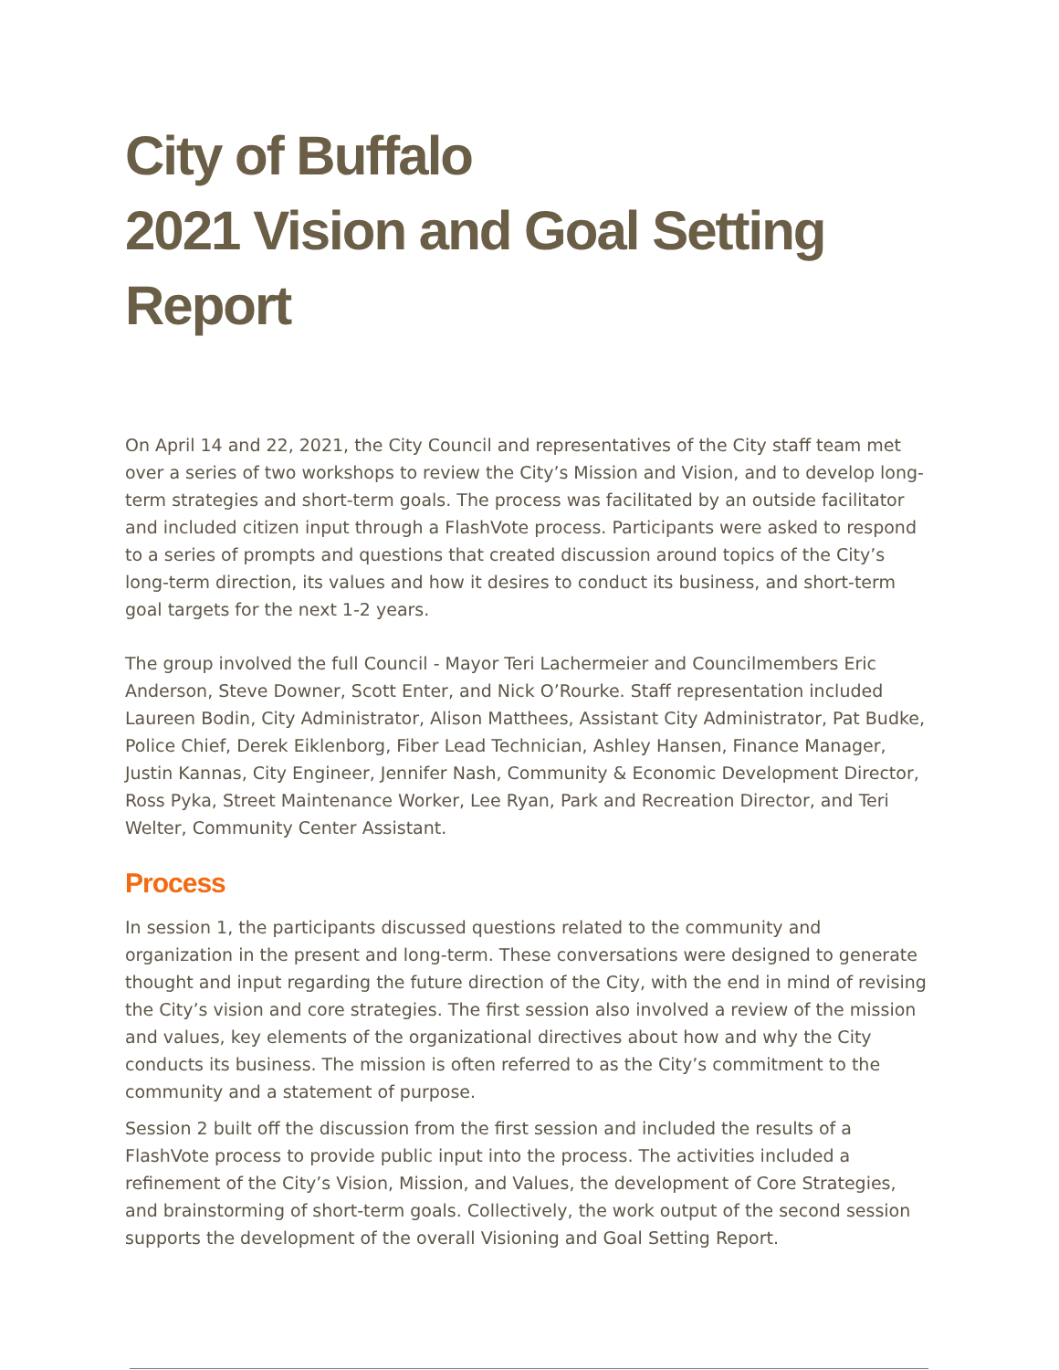City of Buffalo
2021 Vision and Goal Setting Report
On April 14 and 22, 2021, the City Council and representatives of the City staff team met over a series of two workshops to review the City’s Mission and Vision, and to develop long-term strategies and short-term goals. The process was facilitated by an outside facilitator and included citizen input through a FlashVote process. Participants were asked to respond to a series of prompts and questions that created discussion around topics of the City’s long-term direction, its values and how it desires to conduct its business, and short-term goal targets for the next 1-2 years.
The group involved the full Council - Mayor Teri Lachermeier and Councilmembers Eric Anderson, Steve Downer, Scott Enter, and Nick O’Rourke. Staff representation included Laureen Bodin, City Administrator, Alison Matthees, Assistant City Administrator, Pat Budke, Police Chief, Derek Eiklenborg, Fiber Lead Technician, Ashley Hansen, Finance Manager, Justin Kannas, City Engineer, Jennifer Nash, Community & Economic Development Director, Ross Pyka, Street Maintenance Worker, Lee Ryan, Park and Recreation Director, and Teri Welter, Community Center Assistant.
Process
In session 1, the participants discussed questions related to the community and organization in the present and long-term. These conversations were designed to generate thought and input regarding the future direction of the City, with the end in mind of revising the City’s vision and core strategies. The first session also involved a review of the mission and values, key elements of the organizational directives about how and why the City conducts its business. The mission is often referred to as the City’s commitment to the community and a statement of purpose.
Session 2 built off the discussion from the first session and included the results of a FlashVote process to provide public input into the process. The activities included a refinement of the City’s Vision, Mission, and Values, the development of Core Strategies, and brainstorming of short-term goals. Collectively, the work output of the second session supports the development of the overall Visioning and Goal Setting Report.